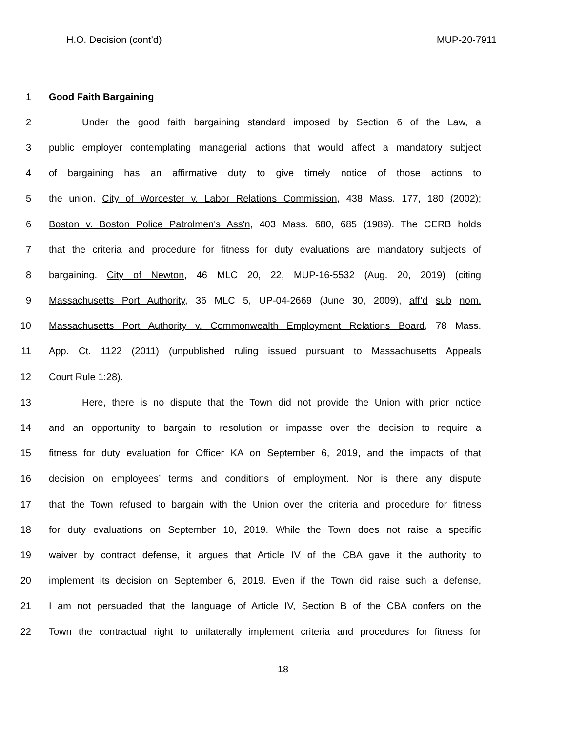H.O. Decision (cont’d) MUP-20-7911
1 Good Faith Bargaining
2 Under the good faith bargaining standard imposed by Section 6 of the Law, a
3 public employer contemplating managerial actions that would affect a mandatory subject
4 of bargaining has an affirmative duty to give timely notice of those actions to
5 the union. City of Worcester v. Labor Relations Commission, 438 Mass. 177, 180 (2002);
6 Boston v. Boston Police Patrolmen's Ass'n, 403 Mass. 680, 685 (1989). The CERB holds
7 that the criteria and procedure for fitness for duty evaluations are mandatory subjects of
8 bargaining. City of Newton, 46 MLC 20, 22, MUP-16-5532 (Aug. 20, 2019) (citing
9 Massachusetts Port Authority, 36 MLC 5, UP-04-2669 (June 30, 2009), aff’d sub nom.
10 Massachusetts Port Authority v. Commonwealth Employment Relations Board, 78 Mass.
11 App. Ct. 1122 (2011) (unpublished ruling issued pursuant to Massachusetts Appeals
12 Court Rule 1:28).
13 Here, there is no dispute that the Town did not provide the Union with prior notice
14 and an opportunity to bargain to resolution or impasse over the decision to require a
15 fitness for duty evaluation for Officer KA on September 6, 2019, and the impacts of that
16 decision on employees’ terms and conditions of employment. Nor is there any dispute
17 that the Town refused to bargain with the Union over the criteria and procedure for fitness
18 for duty evaluations on September 10, 2019. While the Town does not raise a specific
19 waiver by contract defense, it argues that Article IV of the CBA gave it the authority to
20 implement its decision on September 6, 2019. Even if the Town did raise such a defense,
21 I am not persuaded that the language of Article IV, Section B of the CBA confers on the
22 Town the contractual right to unilaterally implement criteria and procedures for fitness for
18